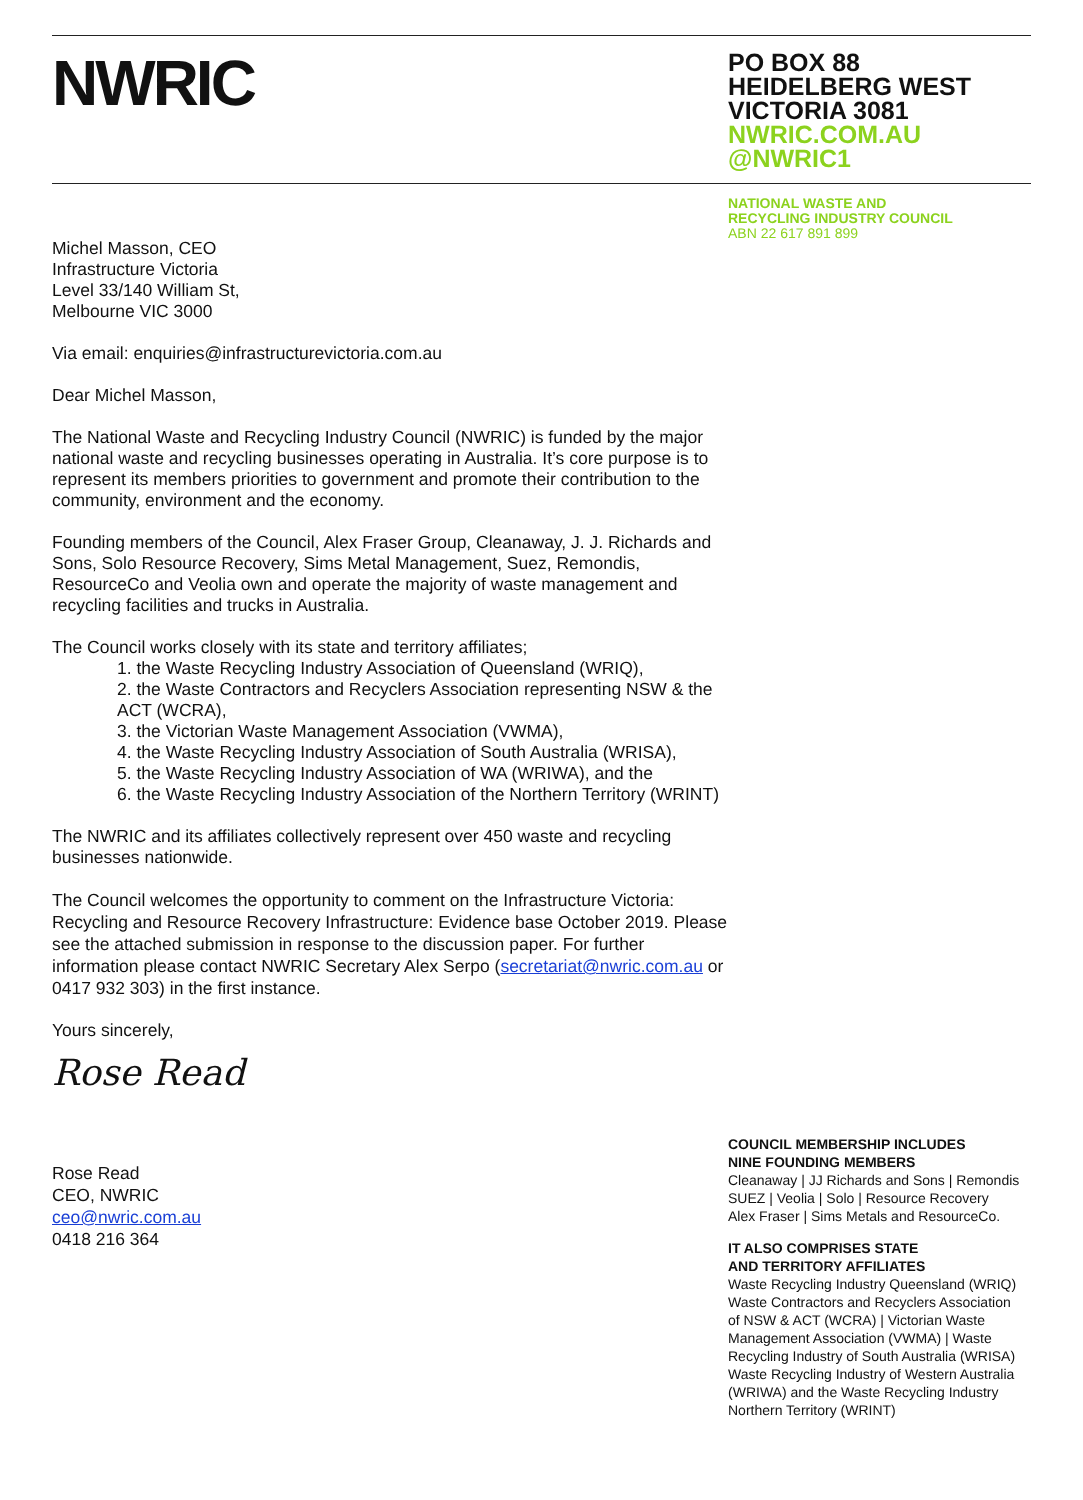NWRIC
PO BOX 88
HEIDELBERG WEST
VICTORIA 3081
NWRIC.COM.AU
@NWRIC1
NATIONAL WASTE AND
RECYCLING INDUSTRY COUNCIL
ABN 22 617 891 899
Michel Masson, CEO
Infrastructure Victoria
Level 33/140 William St,
Melbourne VIC 3000
Via email: enquiries@infrastructurevictoria.com.au
Dear Michel Masson,
The National Waste and Recycling Industry Council (NWRIC) is funded by the major national waste and recycling businesses operating in Australia. It’s core purpose is to represent its members priorities to government and promote their contribution to the community, environment and the economy.
Founding members of the Council, Alex Fraser Group, Cleanaway, J. J. Richards and Sons, Solo Resource Recovery, Sims Metal Management, Suez, Remondis, ResourceCo and Veolia own and operate the majority of waste management and recycling facilities and trucks in Australia.
The Council works closely with its state and territory affiliates;
1. the Waste Recycling Industry Association of Queensland (WRIQ),
2. the Waste Contractors and Recyclers Association representing NSW & the ACT (WCRA),
3. the Victorian Waste Management Association (VWMA),
4. the Waste Recycling Industry Association of South Australia (WRISA),
5. the Waste Recycling Industry Association of WA (WRIWA), and the
6. the Waste Recycling Industry Association of the Northern Territory (WRINT)
The NWRIC and its affiliates collectively represent over 450 waste and recycling businesses nationwide.
The Council welcomes the opportunity to comment on the Infrastructure Victoria: Recycling and Resource Recovery Infrastructure: Evidence base October 2019. Please see the attached submission in response to the discussion paper. For further information please contact NWRIC Secretary Alex Serpo (secretariat@nwric.com.au or 0417 932 303) in the first instance.
Yours sincerely,
Rose Read
Rose Read
CEO, NWRIC
ceo@nwric.com.au
0418 216 364
COUNCIL MEMBERSHIP INCLUDES
NINE FOUNDING MEMBERS
Cleanaway | JJ Richards and Sons | Remondis
SUEZ | Veolia | Solo | Resource Recovery
Alex Fraser | Sims Metals and ResourceCo.
IT ALSO COMPRISES STATE
AND TERRITORY AFFILIATES
Waste Recycling Industry Queensland (WRIQ)
Waste Contractors and Recyclers Association
of NSW & ACT (WCRA) | Victorian Waste
Management Association (VWMA) | Waste
Recycling Industry of South Australia (WRISA)
Waste Recycling Industry of Western Australia
(WRIWA) and the Waste Recycling Industry
Northern Territory (WRINT)